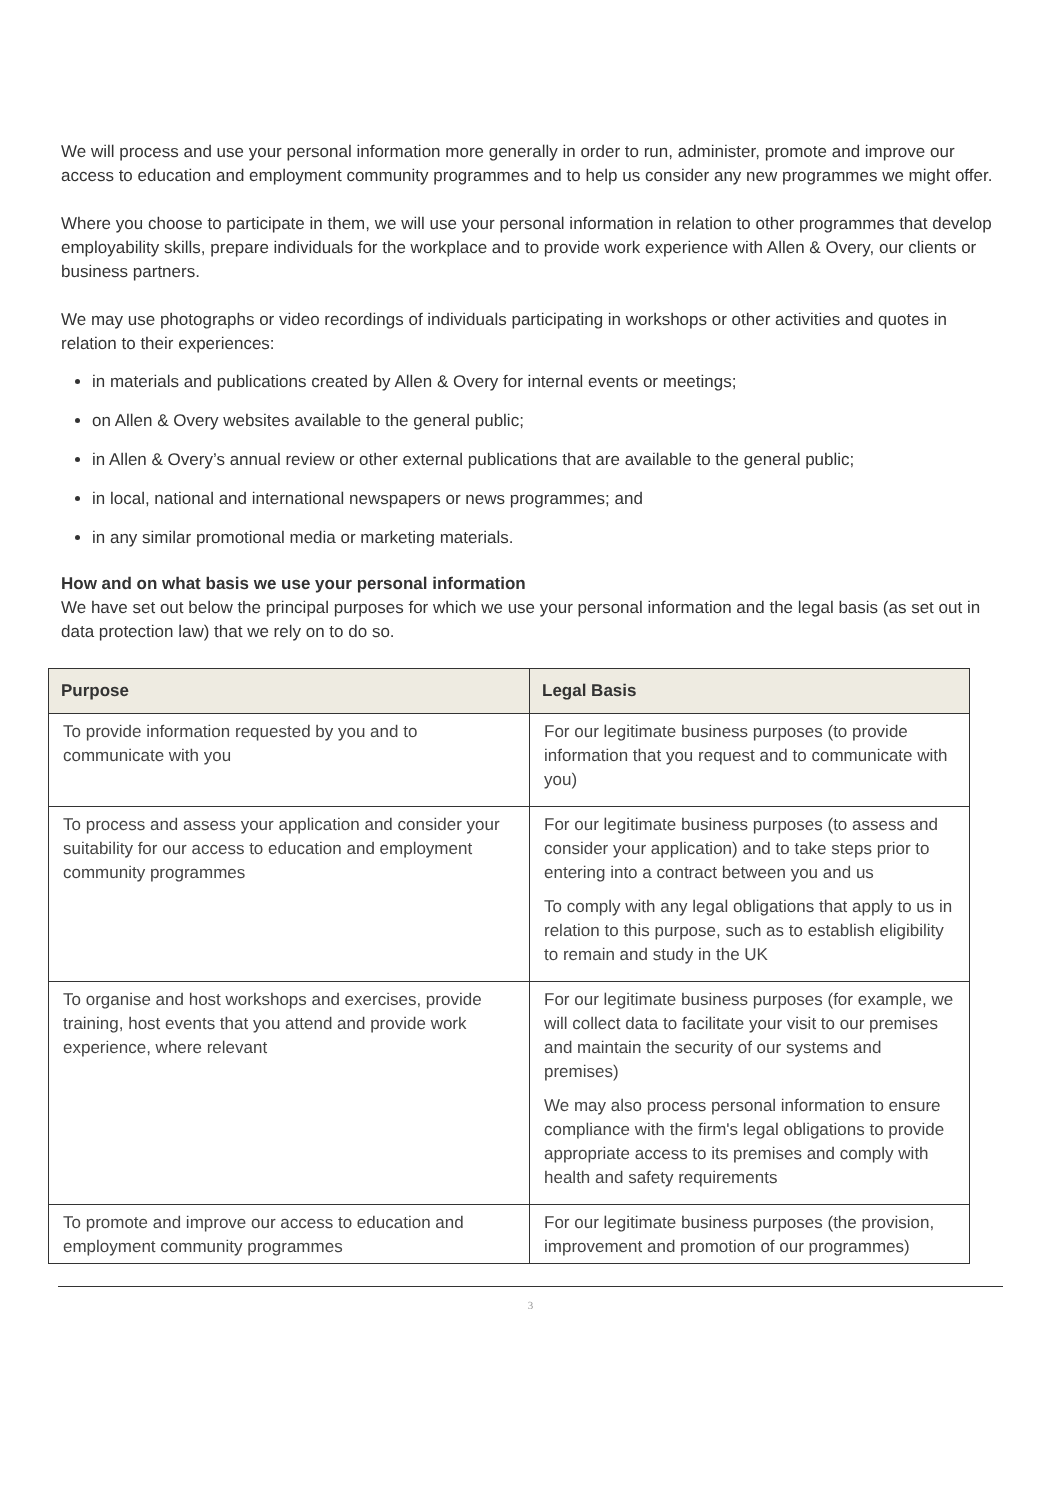We will process and use your personal information more generally in order to run, administer, promote and improve our access to education and employment community programmes and to help us consider any new programmes we might offer.
Where you choose to participate in them, we will use your personal information in relation to other programmes that develop employability skills, prepare individuals for the workplace and to provide work experience with Allen & Overy, our clients or business partners.
We may use photographs or video recordings of individuals participating in workshops or other activities and quotes in relation to their experiences:
in materials and publications created by Allen & Overy for internal events or meetings;
on Allen & Overy websites available to the general public;
in Allen & Overy’s annual review or other external publications that are available to the general public;
in local, national and international newspapers or news programmes; and
in any similar promotional media or marketing materials.
How and on what basis we use your personal information
We have set out below the principal purposes for which we use your personal information and the legal basis (as set out in data protection law) that we rely on to do so.
| Purpose | Legal Basis |
| --- | --- |
| To provide information requested by you and to communicate with you | For our legitimate business purposes (to provide information that you request and to communicate with you) |
| To process and assess your application and consider your suitability for our access to education and employment community programmes | For our legitimate business purposes (to assess and consider your application) and to take steps prior to entering into a contract between you and us To comply with any legal obligations that apply to us in relation to this purpose, such as to establish eligibility to remain and study in the UK |
| To organise and host workshops and exercises, provide training, host events that you attend and provide work experience, where relevant | For our legitimate business purposes (for example, we will collect data to facilitate your visit to our premises and maintain the security of our systems and premises) We may also process personal information to ensure compliance with the firm's legal obligations to provide appropriate access to its premises and comply with health and safety requirements |
| To promote and improve our access to education and employment community programmes | For our legitimate business purposes (the provision, improvement and promotion of our programmes) |
3